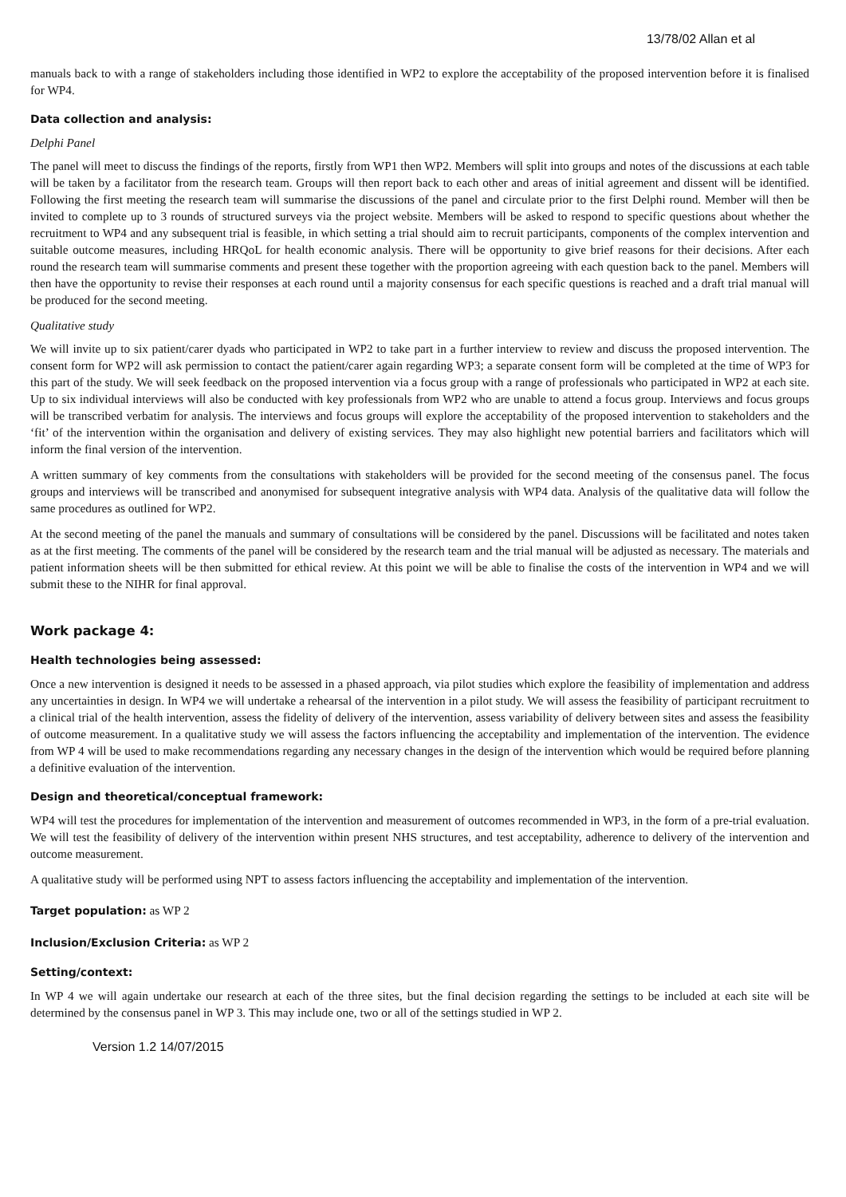13/78/02 Allan et al
manuals back to with a range of stakeholders including those identified in WP2 to explore the acceptability of the proposed intervention before it is finalised for WP4.
Data collection and analysis:
Delphi Panel
The panel will meet to discuss the findings of the reports, firstly from WP1 then WP2. Members will split into groups and notes of the discussions at each table will be taken by a facilitator from the research team. Groups will then report back to each other and areas of initial agreement and dissent will be identified. Following the first meeting the research team will summarise the discussions of the panel and circulate prior to the first Delphi round. Member will then be invited to complete up to 3 rounds of structured surveys via the project website. Members will be asked to respond to specific questions about whether the recruitment to WP4 and any subsequent trial is feasible, in which setting a trial should aim to recruit participants, components of the complex intervention and suitable outcome measures, including HRQoL for health economic analysis. There will be opportunity to give brief reasons for their decisions. After each round the research team will summarise comments and present these together with the proportion agreeing with each question back to the panel. Members will then have the opportunity to revise their responses at each round until a majority consensus for each specific questions is reached and a draft trial manual will be produced for the second meeting.
Qualitative study
We will invite up to six patient/carer dyads who participated in WP2 to take part in a further interview to review and discuss the proposed intervention. The consent form for WP2 will ask permission to contact the patient/carer again regarding WP3; a separate consent form will be completed at the time of WP3 for this part of the study. We will seek feedback on the proposed intervention via a focus group with a range of professionals who participated in WP2 at each site. Up to six individual interviews will also be conducted with key professionals from WP2 who are unable to attend a focus group. Interviews and focus groups will be transcribed verbatim for analysis. The interviews and focus groups will explore the acceptability of the proposed intervention to stakeholders and the ‘fit’ of the intervention within the organisation and delivery of existing services. They may also highlight new potential barriers and facilitators which will inform the final version of the intervention.
A written summary of key comments from the consultations with stakeholders will be provided for the second meeting of the consensus panel. The focus groups and interviews will be transcribed and anonymised for subsequent integrative analysis with WP4 data. Analysis of the qualitative data will follow the same procedures as outlined for WP2.
At the second meeting of the panel the manuals and summary of consultations will be considered by the panel. Discussions will be facilitated and notes taken as at the first meeting. The comments of the panel will be considered by the research team and the trial manual will be adjusted as necessary. The materials and patient information sheets will be then submitted for ethical review. At this point we will be able to finalise the costs of the intervention in WP4 and we will submit these to the NIHR for final approval.
Work package 4:
Health technologies being assessed:
Once a new intervention is designed it needs to be assessed in a phased approach, via pilot studies which explore the feasibility of implementation and address any uncertainties in design. In WP4 we will undertake a rehearsal of the intervention in a pilot study. We will assess the feasibility of participant recruitment to a clinical trial of the health intervention, assess the fidelity of delivery of the intervention, assess variability of delivery between sites and assess the feasibility of outcome measurement. In a qualitative study we will assess the factors influencing the acceptability and implementation of the intervention. The evidence from WP 4 will be used to make recommendations regarding any necessary changes in the design of the intervention which would be required before planning a definitive evaluation of the intervention.
Design and theoretical/conceptual framework:
WP4 will test the procedures for implementation of the intervention and measurement of outcomes recommended in WP3, in the form of a pre-trial evaluation. We will test the feasibility of delivery of the intervention within present NHS structures, and test acceptability, adherence to delivery of the intervention and outcome measurement.
A qualitative study will be performed using NPT to assess factors influencing the acceptability and implementation of the intervention.
Target population: as WP 2
Inclusion/Exclusion Criteria: as WP 2
Setting/context:
In WP 4 we will again undertake our research at each of the three sites, but the final decision regarding the settings to be included at each site will be determined by the consensus panel in WP 3. This may include one, two or all of the settings studied in WP 2.
Version 1.2 14/07/2015